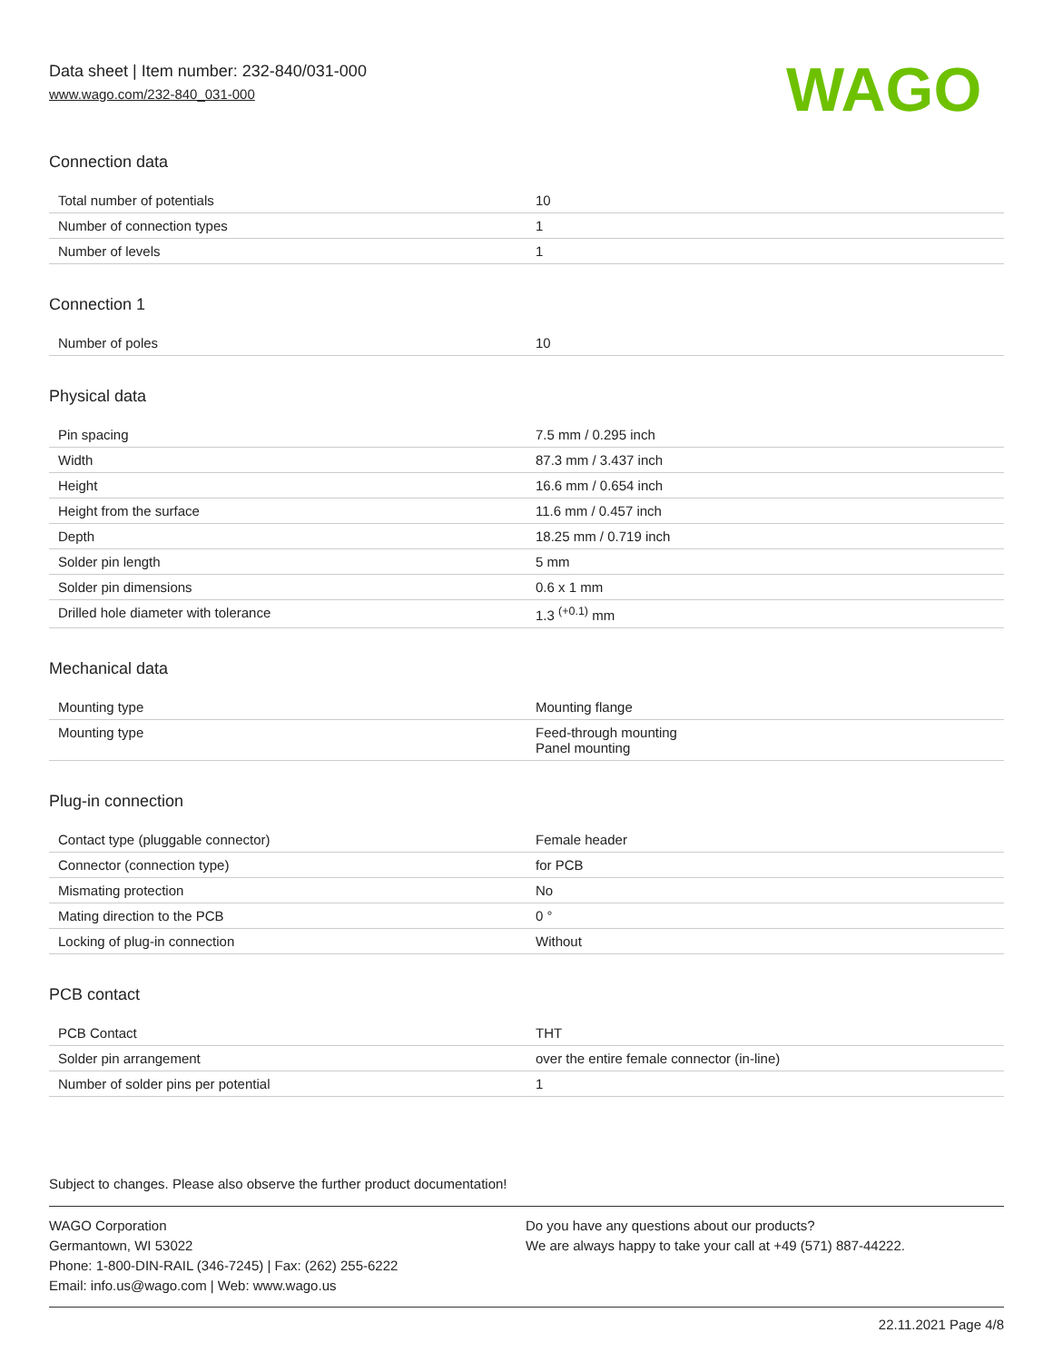Data sheet | Item number: 232-840/031-000
www.wago.com/232-840_031-000
WAGO
Connection data
| Total number of potentials | 10 |
| Number of connection types | 1 |
| Number of levels | 1 |
Connection 1
| Number of poles | 10 |
Physical data
| Pin spacing | 7.5 mm / 0.295 inch |
| Width | 87.3 mm / 3.437 inch |
| Height | 16.6 mm / 0.654 inch |
| Height from the surface | 11.6 mm / 0.457 inch |
| Depth | 18.25 mm / 0.719 inch |
| Solder pin length | 5 mm |
| Solder pin dimensions | 0.6 x 1 mm |
| Drilled hole diameter with tolerance | 1.3 <sup>(+0.1)</sup> mm |
Mechanical data
| Mounting type | Mounting flange |
| Mounting type | Feed-through mounting Panel mounting |
Plug-in connection
| Contact type (pluggable connector) | Female header |
| Connector (connection type) | for PCB |
| Mismating protection | No |
| Mating direction to the PCB | 0 ° |
| Locking of plug-in connection | Without |
PCB contact
| PCB Contact | THT |
| Solder pin arrangement | over the entire female connector (in-line) |
| Number of solder pins per potential | 1 |
Subject to changes. Please also observe the further product documentation!
WAGO Corporation
Germantown, WI 53022
Phone: 1-800-DIN-RAIL (346-7245) | Fax: (262) 255-6222
Email: info.us@wago.com | Web: www.wago.us
Do you have any questions about our products?
We are always happy to take your call at +49 (571) 887-44222.
22.11.2021 Page 4/8